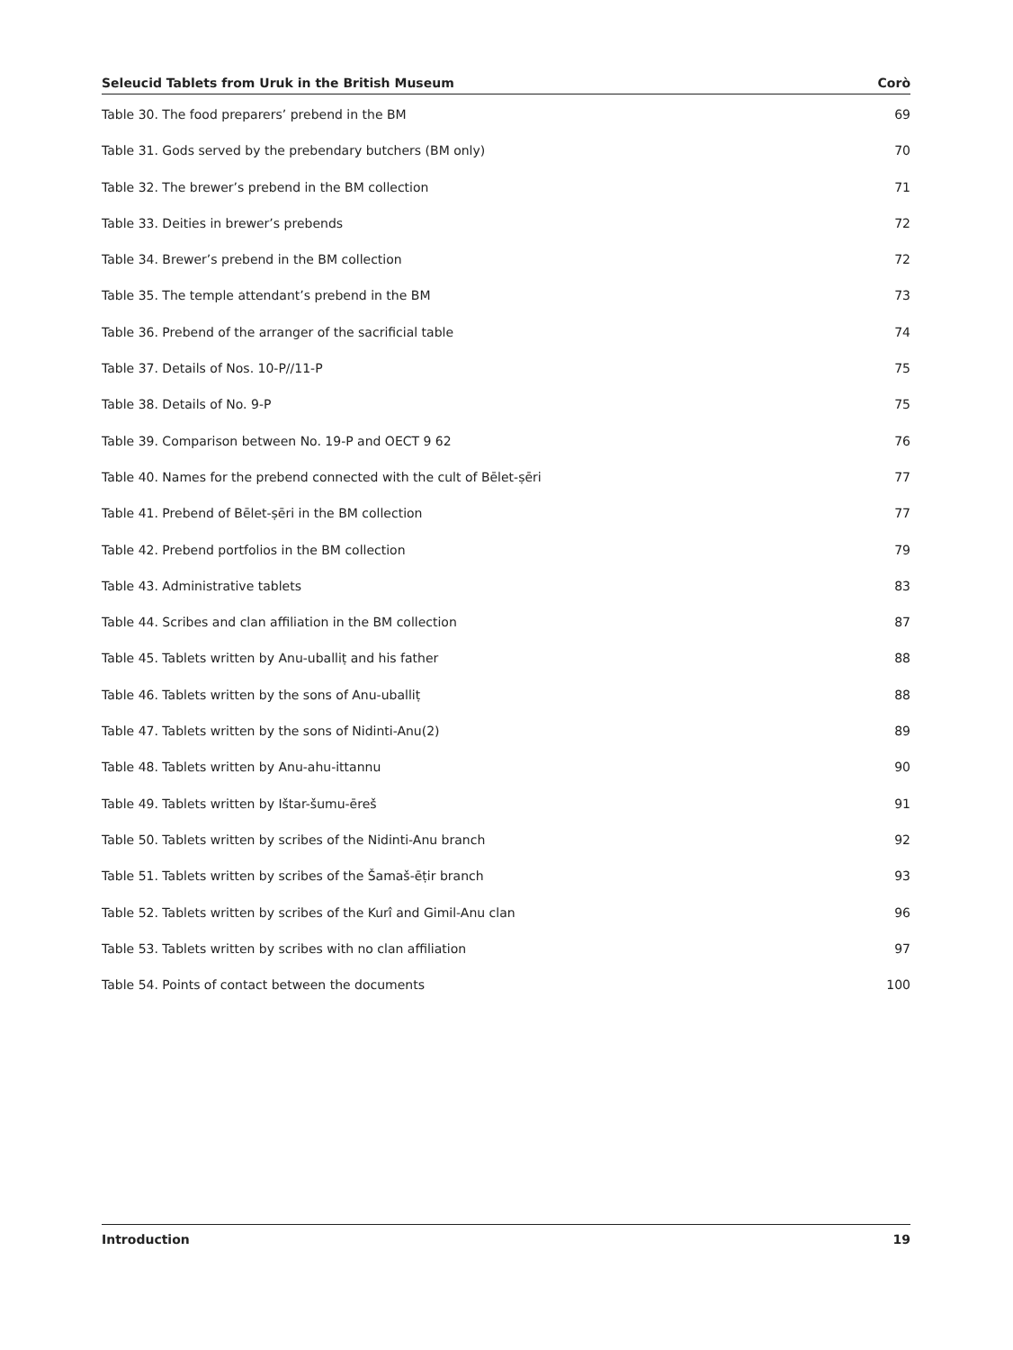Seleucid Tablets from Uruk in the British Museum Corò
Table 30. The food preparers’ prebend in the BM 69
Table 31. Gods served by the prebendary butchers (BM only) 70
Table 32. The brewer’s prebend in the BM collection 71
Table 33. Deities in brewer’s prebends 72
Table 34. Brewer’s prebend in the BM collection 72
Table 35. The temple attendant’s prebend in the BM 73
Table 36. Prebend of the arranger of the sacrificial table 74
Table 37. Details of Nos. 10-P//11-P 75
Table 38. Details of No. 9-P 75
Table 39. Comparison between No. 19-P and OECT 9 62 76
Table 40. Names for the prebend connected with the cult of Bēlet-ṣēri 77
Table 41. Prebend of Bēlet-ṣēri in the BM collection 77
Table 42. Prebend portfolios in the BM collection 79
Table 43. Administrative tablets 83
Table 44. Scribes and clan affiliation in the BM collection 87
Table 45. Tablets written by Anu-uballiṭ and his father 88
Table 46. Tablets written by the sons of Anu-uballiṭ 88
Table 47. Tablets written by the sons of Nidinti-Anu(2) 89
Table 48. Tablets written by Anu-ahu-ittannu 90
Table 49. Tablets written by Ištar-šumu-ēreš 91
Table 50. Tablets written by scribes of the Nidinti-Anu branch 92
Table 51. Tablets written by scribes of the Šamaš-ēṭir branch 93
Table 52. Tablets written by scribes of the Kurî and Gimil-Anu clan 96
Table 53. Tablets written by scribes with no clan affiliation 97
Table 54. Points of contact between the documents 100
Introduction 19